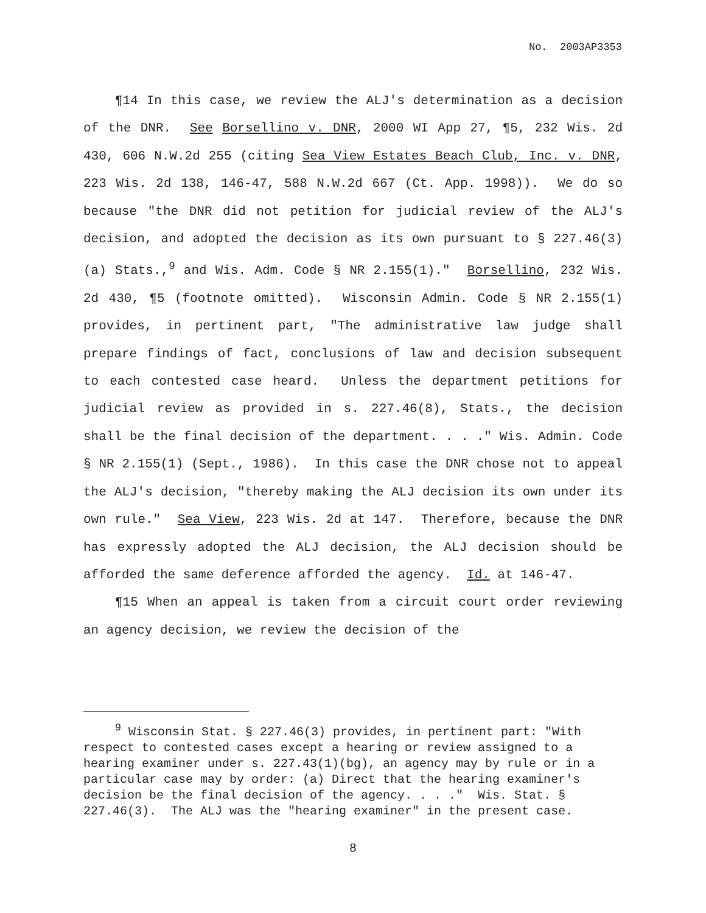No. 2003AP3353
¶14 In this case, we review the ALJ's determination as a decision of the DNR. See Borsellino v. DNR, 2000 WI App 27, ¶5, 232 Wis. 2d 430, 606 N.W.2d 255 (citing Sea View Estates Beach Club, Inc. v. DNR, 223 Wis. 2d 138, 146-47, 588 N.W.2d 667 (Ct. App. 1998)). We do so because "the DNR did not petition for judicial review of the ALJ's decision, and adopted the decision as its own pursuant to § 227.46(3)(a) Stats.,<sup>9</sup> and Wis. Adm. Code § NR 2.155(1)." Borsellino, 232 Wis. 2d 430, ¶5 (footnote omitted). Wisconsin Admin. Code § NR 2.155(1) provides, in pertinent part, "The administrative law judge shall prepare findings of fact, conclusions of law and decision subsequent to each contested case heard. Unless the department petitions for judicial review as provided in s. 227.46(8), Stats., the decision shall be the final decision of the department. . . ." Wis. Admin. Code § NR 2.155(1) (Sept., 1986). In this case the DNR chose not to appeal the ALJ's decision, "thereby making the ALJ decision its own under its own rule." Sea View, 223 Wis. 2d at 147. Therefore, because the DNR has expressly adopted the ALJ decision, the ALJ decision should be afforded the same deference afforded the agency. Id. at 146-47.
¶15 When an appeal is taken from a circuit court order reviewing an agency decision, we review the decision of the
<sup>9</sup> Wisconsin Stat. § 227.46(3) provides, in pertinent part: "With respect to contested cases except a hearing or review assigned to a hearing examiner under s. 227.43(1)(bg), an agency may by rule or in a particular case may by order: (a) Direct that the hearing examiner's decision be the final decision of the agency. . . ." Wis. Stat. § 227.46(3). The ALJ was the "hearing examiner" in the present case.
8